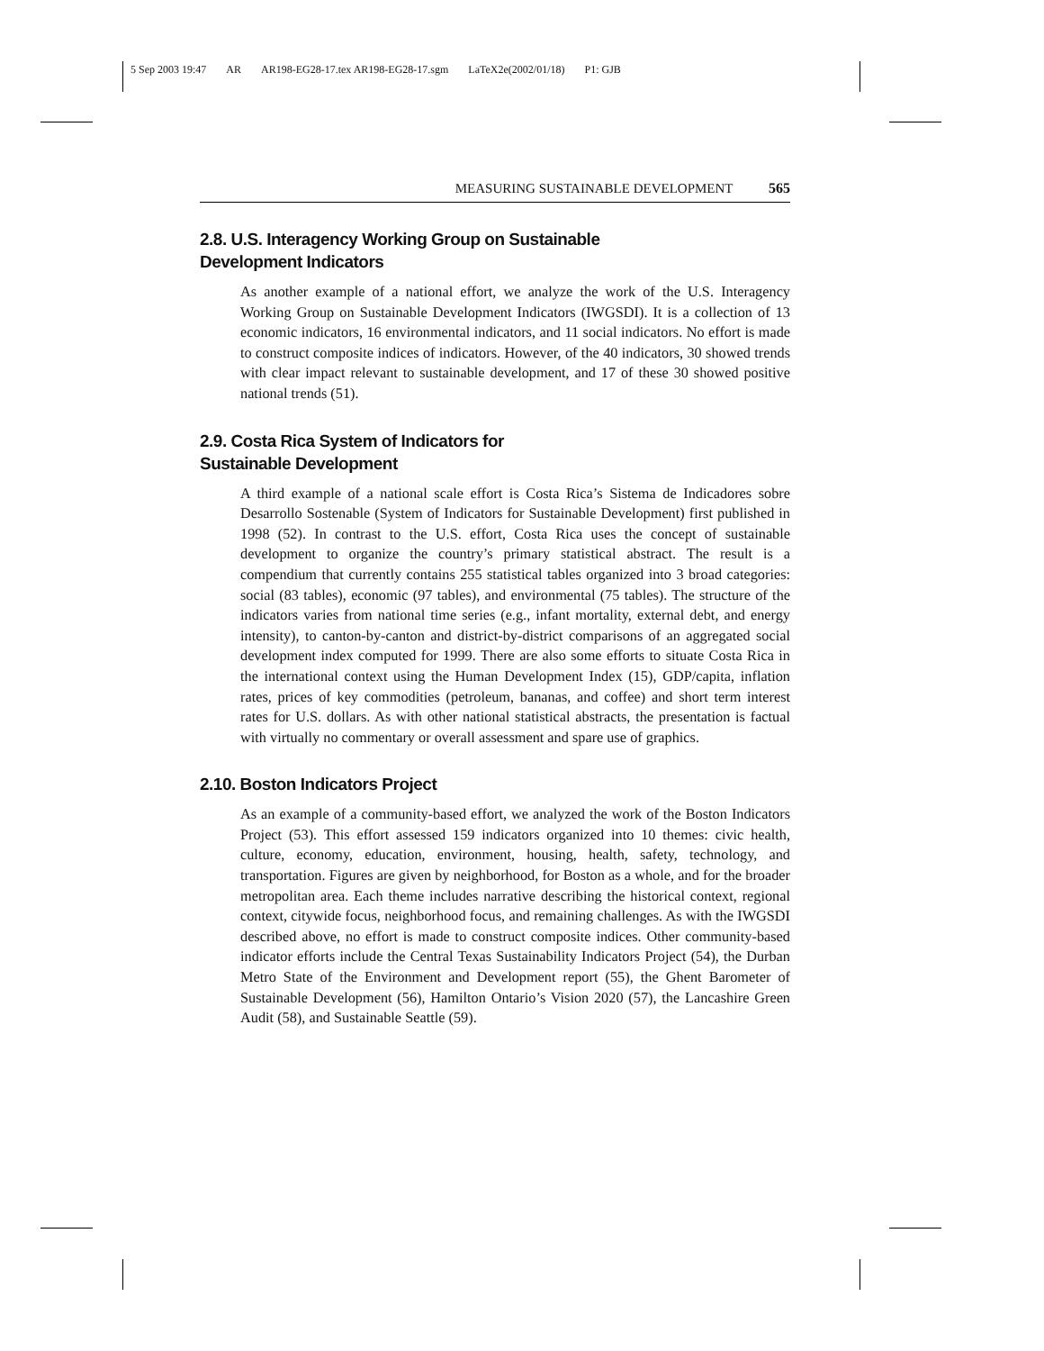5 Sep 2003 19:47 AR AR198-EG28-17.tex AR198-EG28-17.sgm LaTeX2e(2002/01/18) P1: GJB
MEASURING SUSTAINABLE DEVELOPMENT 565
2.8. U.S. Interagency Working Group on Sustainable
Development Indicators
As another example of a national effort, we analyze the work of the U.S. Interagency Working Group on Sustainable Development Indicators (IWGSDI). It is a collection of 13 economic indicators, 16 environmental indicators, and 11 social indicators. No effort is made to construct composite indices of indicators. However, of the 40 indicators, 30 showed trends with clear impact relevant to sustainable development, and 17 of these 30 showed positive national trends (51).
2.9. Costa Rica System of Indicators for
Sustainable Development
A third example of a national scale effort is Costa Rica’s Sistema de Indicadores sobre Desarrollo Sostenable (System of Indicators for Sustainable Development) first published in 1998 (52). In contrast to the U.S. effort, Costa Rica uses the concept of sustainable development to organize the country’s primary statistical abstract. The result is a compendium that currently contains 255 statistical tables organized into 3 broad categories: social (83 tables), economic (97 tables), and environmental (75 tables). The structure of the indicators varies from national time series (e.g., infant mortality, external debt, and energy intensity), to canton-by-canton and district-by-district comparisons of an aggregated social development index computed for 1999. There are also some efforts to situate Costa Rica in the international context using the Human Development Index (15), GDP/capita, inflation rates, prices of key commodities (petroleum, bananas, and coffee) and short term interest rates for U.S. dollars. As with other national statistical abstracts, the presentation is factual with virtually no commentary or overall assessment and spare use of graphics.
2.10. Boston Indicators Project
As an example of a community-based effort, we analyzed the work of the Boston Indicators Project (53). This effort assessed 159 indicators organized into 10 themes: civic health, culture, economy, education, environment, housing, health, safety, technology, and transportation. Figures are given by neighborhood, for Boston as a whole, and for the broader metropolitan area. Each theme includes narrative describing the historical context, regional context, citywide focus, neighborhood focus, and remaining challenges. As with the IWGSDI described above, no effort is made to construct composite indices. Other community-based indicator efforts include the Central Texas Sustainability Indicators Project (54), the Durban Metro State of the Environment and Development report (55), the Ghent Barometer of Sustainable Development (56), Hamilton Ontario’s Vision 2020 (57), the Lancashire Green Audit (58), and Sustainable Seattle (59).